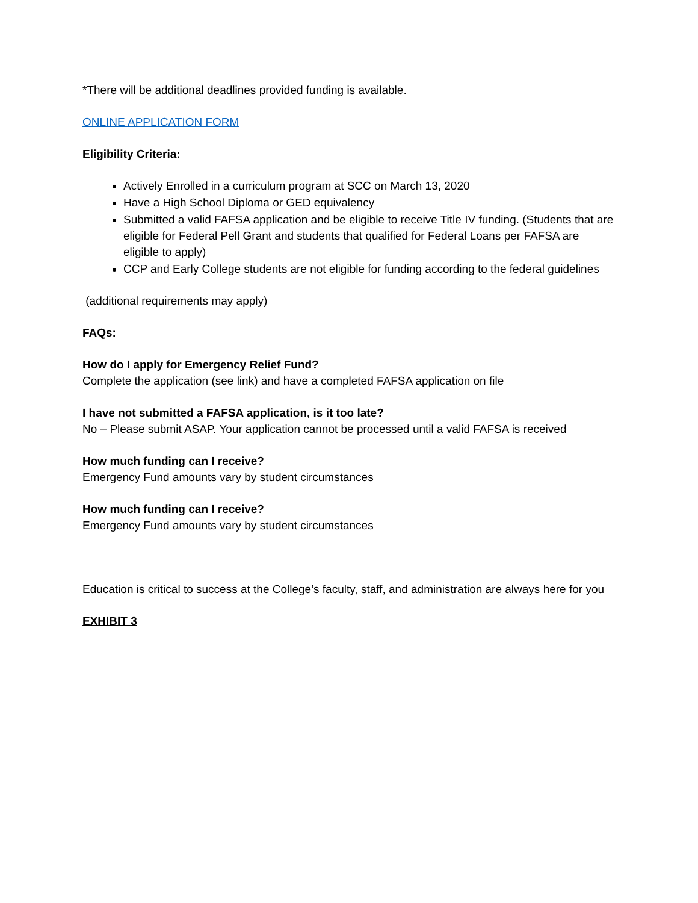*There will be additional deadlines provided funding is available.
ONLINE APPLICATION FORM
Eligibility Criteria:
Actively Enrolled in a curriculum program at SCC on March 13, 2020
Have a High School Diploma or GED equivalency
Submitted a valid FAFSA application and be eligible to receive Title IV funding. (Students that are eligible for Federal Pell Grant and students that qualified for Federal Loans per FAFSA are eligible to apply)
CCP and Early College students are not eligible for funding according to the federal guidelines
(additional requirements may apply)
FAQs:
How do I apply for Emergency Relief Fund?
Complete the application (see link) and have a completed FAFSA application on file
I have not submitted a FAFSA application, is it too late?
No – Please submit ASAP. Your application cannot be processed until a valid FAFSA is received
How much funding can I receive?
Emergency Fund amounts vary by student circumstances
How much funding can I receive?
Emergency Fund amounts vary by student circumstances
Education is critical to success at the College’s faculty, staff, and administration are always here for you
EXHIBIT 3